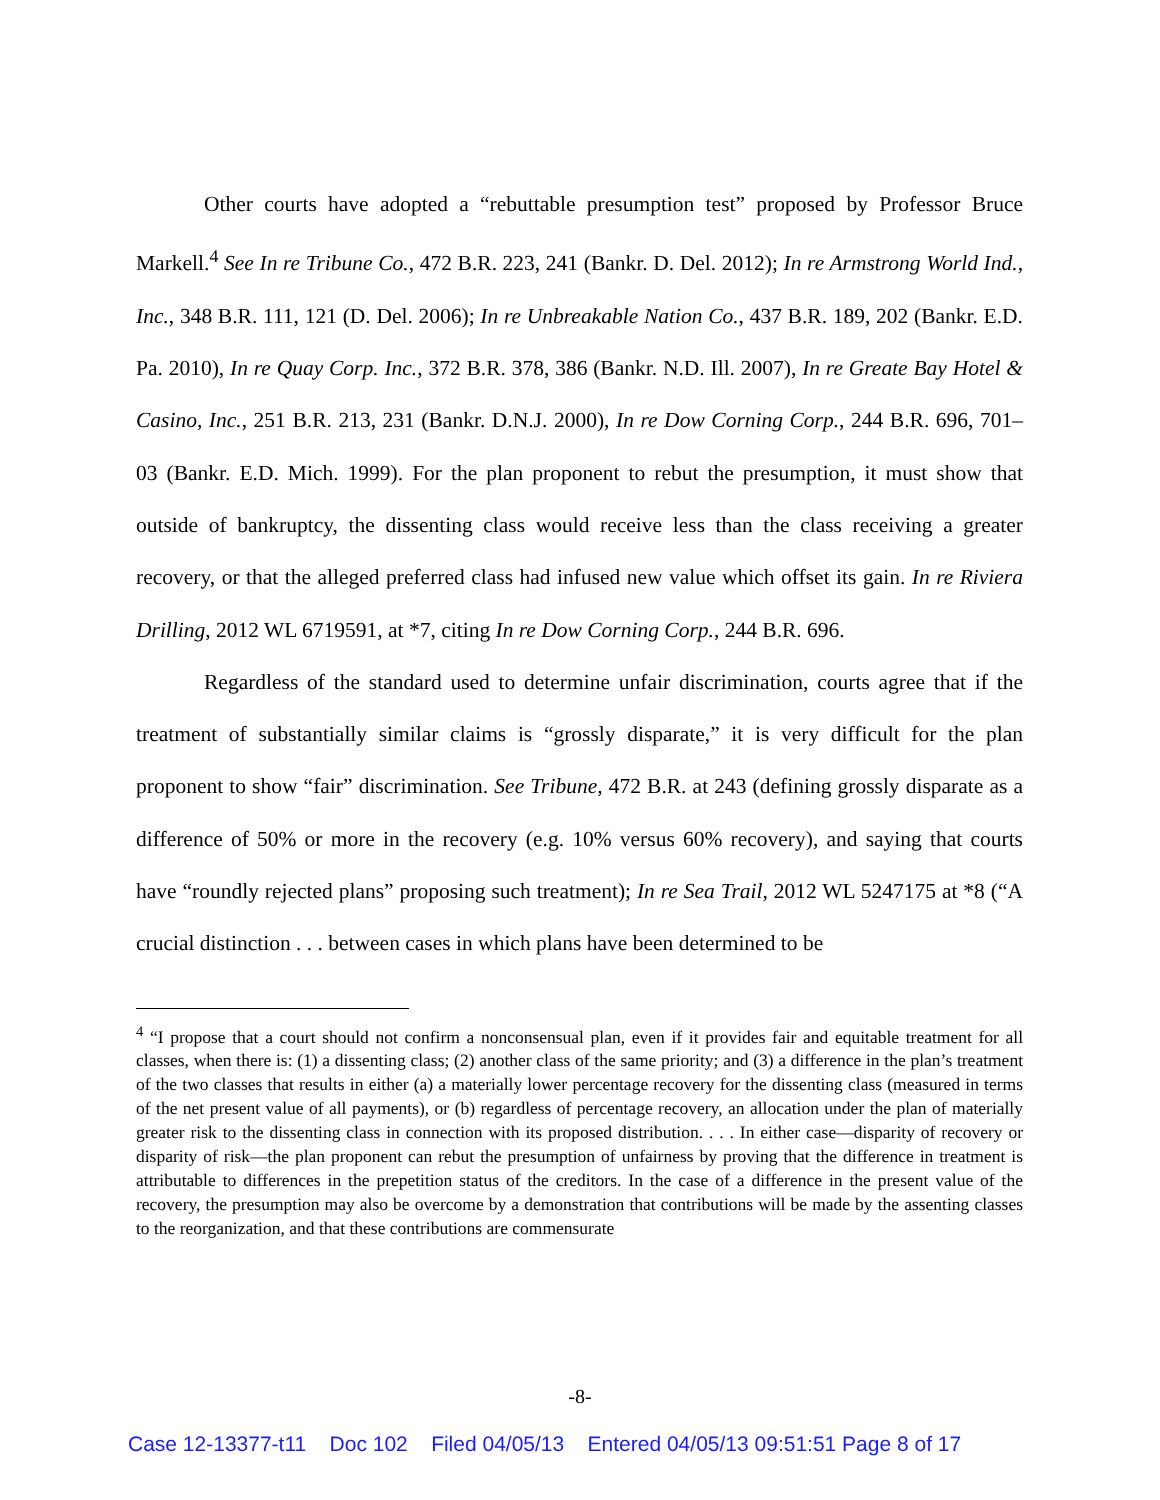Other courts have adopted a “rebuttable presumption test” proposed by Professor Bruce Markell.<sup>4</sup> See In re Tribune Co., 472 B.R. 223, 241 (Bankr. D. Del. 2012); In re Armstrong World Ind., Inc., 348 B.R. 111, 121 (D. Del. 2006); In re Unbreakable Nation Co., 437 B.R. 189, 202 (Bankr. E.D. Pa. 2010), In re Quay Corp. Inc., 372 B.R. 378, 386 (Bankr. N.D. Ill. 2007), In re Greate Bay Hotel & Casino, Inc., 251 B.R. 213, 231 (Bankr. D.N.J. 2000), In re Dow Corning Corp., 244 B.R. 696, 701–03 (Bankr. E.D. Mich. 1999). For the plan proponent to rebut the presumption, it must show that outside of bankruptcy, the dissenting class would receive less than the class receiving a greater recovery, or that the alleged preferred class had infused new value which offset its gain. In re Riviera Drilling, 2012 WL 6719591, at *7, citing In re Dow Corning Corp., 244 B.R. 696.
Regardless of the standard used to determine unfair discrimination, courts agree that if the treatment of substantially similar claims is “grossly disparate,” it is very difficult for the plan proponent to show “fair” discrimination. See Tribune, 472 B.R. at 243 (defining grossly disparate as a difference of 50% or more in the recovery (e.g. 10% versus 60% recovery), and saying that courts have “roundly rejected plans” proposing such treatment); In re Sea Trail, 2012 WL 5247175 at *8 (“A crucial distinction . . . between cases in which plans have been determined to be
<sup>4</sup> “I propose that a court should not confirm a nonconsensual plan, even if it provides fair and equitable treatment for all classes, when there is: (1) a dissenting class; (2) another class of the same priority; and (3) a difference in the plan’s treatment of the two classes that results in either (a) a materially lower percentage recovery for the dissenting class (measured in terms of the net present value of all payments), or (b) regardless of percentage recovery, an allocation under the plan of materially greater risk to the dissenting class in connection with its proposed distribution. . . . In either case—disparity of recovery or disparity of risk—the plan proponent can rebut the presumption of unfairness by proving that the difference in treatment is attributable to differences in the prepetition status of the creditors. In the case of a difference in the present value of the recovery, the presumption may also be overcome by a demonstration that contributions will be made by the assenting classes to the reorganization, and that these contributions are commensurate
-8-
Case 12-13377-t11 Doc 102 Filed 04/05/13 Entered 04/05/13 09:51:51 Page 8 of 17